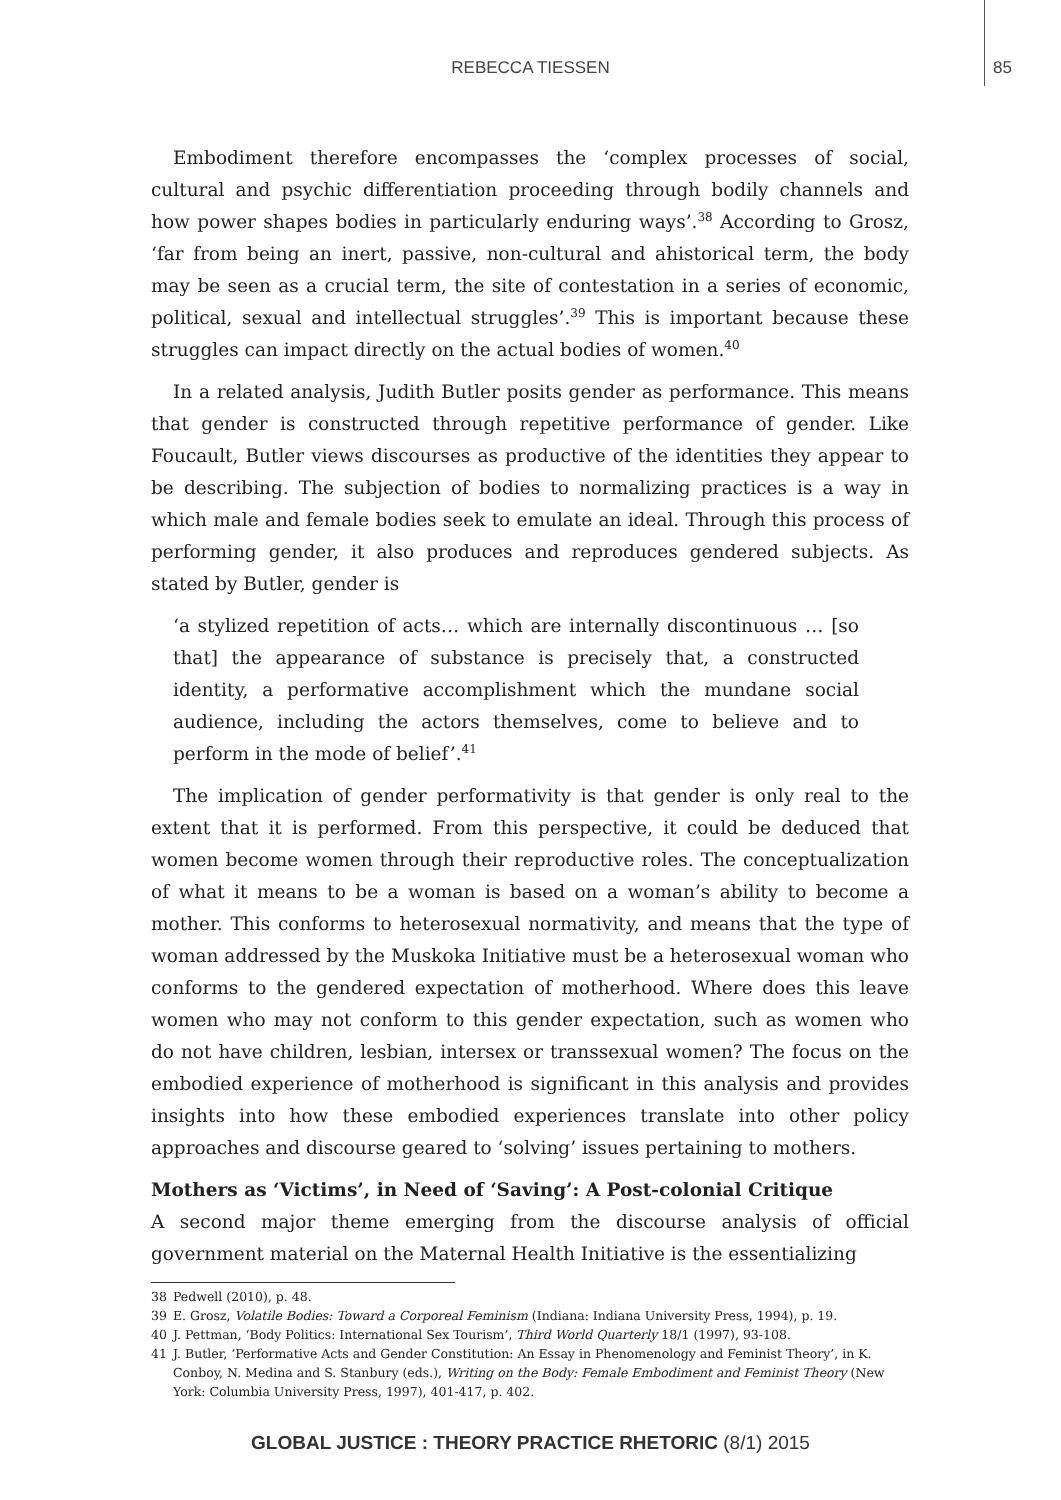REBECCA TIESSEN
85
Embodiment therefore encompasses the ‘complex processes of social, cultural and psychic differentiation proceeding through bodily channels and how power shapes bodies in particularly enduring ways’.<sup>38</sup> According to Grosz, ‘far from being an inert, passive, non-cultural and ahistorical term, the body may be seen as a crucial term, the site of contestation in a series of economic, political, sexual and intellectual struggles’.<sup>39</sup> This is important because these struggles can impact directly on the actual bodies of women.<sup>40</sup>
In a related analysis, Judith Butler posits gender as performance. This means that gender is constructed through repetitive performance of gender. Like Foucault, Butler views discourses as productive of the identities they appear to be describing. The subjection of bodies to normalizing practices is a way in which male and female bodies seek to emulate an ideal. Through this process of performing gender, it also produces and reproduces gendered subjects. As stated by Butler, gender is
‘a stylized repetition of acts… which are internally discontinuous … [so that] the appearance of substance is precisely that, a constructed identity, a performative accomplishment which the mundane social audience, including the actors themselves, come to believe and to perform in the mode of belief’.<sup>41</sup>
The implication of gender performativity is that gender is only real to the extent that it is performed. From this perspective, it could be deduced that women become women through their reproductive roles. The conceptualization of what it means to be a woman is based on a woman’s ability to become a mother. This conforms to heterosexual normativity, and means that the type of woman addressed by the Muskoka Initiative must be a heterosexual woman who conforms to the gendered expectation of motherhood. Where does this leave women who may not conform to this gender expectation, such as women who do not have children, lesbian, intersex or transsexual women? The focus on the embodied experience of motherhood is significant in this analysis and provides insights into how these embodied experiences translate into other policy approaches and discourse geared to ‘solving’ issues pertaining to mothers.
Mothers as ‘Victims’, in Need of ‘Saving’: A Post-colonial Critique
A second major theme emerging from the discourse analysis of official government material on the Maternal Health Initiative is the essentializing
38 Pedwell (2010), p. 48.
39 E. Grosz, Volatile Bodies: Toward a Corporeal Feminism (Indiana: Indiana University Press, 1994), p. 19.
40 J. Pettman, ‘Body Politics: International Sex Tourism’, Third World Quarterly 18/1 (1997), 93-108.
41 J. Butler, ‘Performative Acts and Gender Constitution: An Essay in Phenomenology and Feminist Theory’, in K. Conboy, N. Medina and S. Stanbury (eds.), Writing on the Body: Female Embodiment and Feminist Theory (New York: Columbia University Press, 1997), 401-417, p. 402.
GLOBAL JUSTICE : THEORY PRACTICE RHETORIC (8/1) 2015